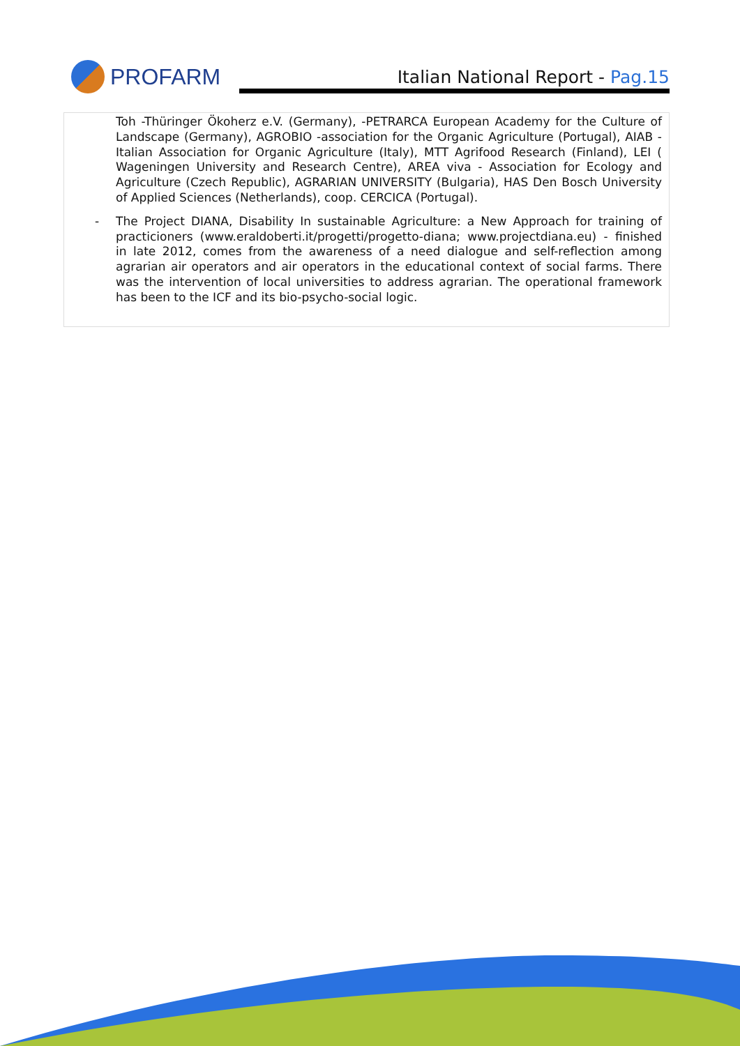PROFARM
Italian National Report - Pag.15
Toh -Thüringer Ökoherz e.V. (Germany), -PETRARCA European Academy for the Culture of Landscape (Germany), AGROBIO -association for the Organic Agriculture (Portugal), AIAB - Italian Association for Organic Agriculture (Italy), MTT Agrifood Research (Finland), LEI ( Wageningen University and Research Centre), AREA viva - Association for Ecology and Agriculture (Czech Republic), AGRARIAN UNIVERSITY (Bulgaria), HAS Den Bosch University of Applied Sciences (Netherlands), coop. CERCICA (Portugal).
- The Project DIANA, Disability In sustainable Agriculture: a New Approach for training of practicioners (www.eraldoberti.it/progetti/progetto-diana; www.projectdiana.eu) - finished in late 2012, comes from the awareness of a need dialogue and self-reflection among agrarian air operators and air operators in the educational context of social farms. There was the intervention of local universities to address agrarian. The operational framework has been to the ICF and its bio-psycho-social logic.